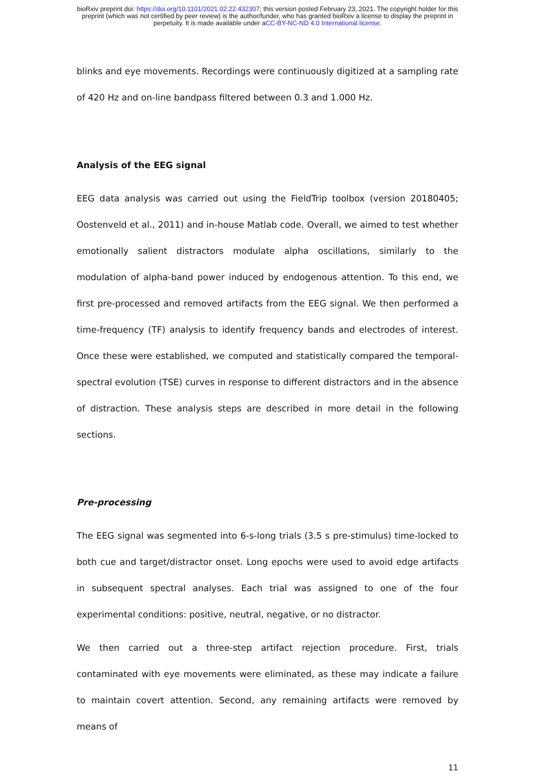bioRxiv preprint doi: https://doi.org/10.1101/2021.02.22.432307; this version posted February 23, 2021. The copyright holder for this
preprint (which was not certified by peer review) is the author/funder, who has granted bioRxiv a license to display the preprint in
perpetuity. It is made available under aCC-BY-NC-ND 4.0 International license.
blinks and eye movements. Recordings were continuously digitized at a sampling rate of 420 Hz and on-line bandpass filtered between 0.3 and 1.000 Hz.
Analysis of the EEG signal
EEG data analysis was carried out using the FieldTrip toolbox (version 20180405; Oostenveld et al., 2011) and in-house Matlab code. Overall, we aimed to test whether emotionally salient distractors modulate alpha oscillations, similarly to the modulation of alpha-band power induced by endogenous attention. To this end, we first pre-processed and removed artifacts from the EEG signal. We then performed a time-frequency (TF) analysis to identify frequency bands and electrodes of interest. Once these were established, we computed and statistically compared the temporal-spectral evolution (TSE) curves in response to different distractors and in the absence of distraction. These analysis steps are described in more detail in the following sections.
Pre-processing
The EEG signal was segmented into 6-s-long trials (3.5 s pre-stimulus) time-locked to both cue and target/distractor onset. Long epochs were used to avoid edge artifacts in subsequent spectral analyses. Each trial was assigned to one of the four experimental conditions: positive, neutral, negative, or no distractor.
We then carried out a three-step artifact rejection procedure. First, trials contaminated with eye movements were eliminated, as these may indicate a failure to maintain covert attention. Second, any remaining artifacts were removed by means of
11